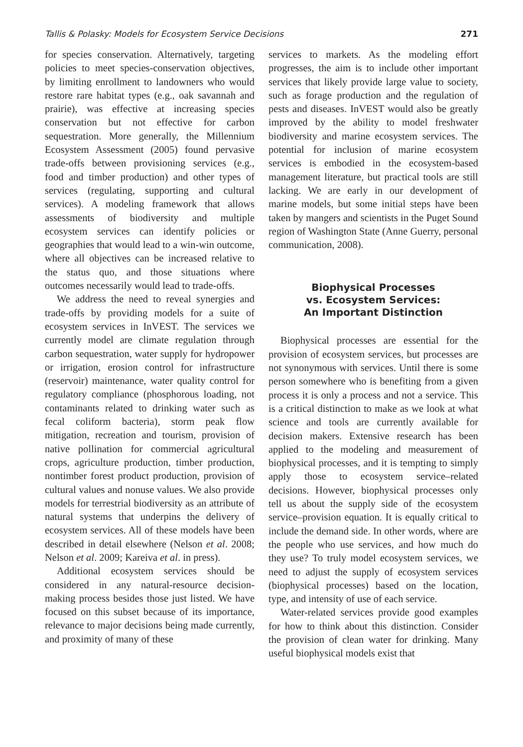Tallis & Polasky: Models for Ecosystem Service Decisions 271
for species conservation. Alternatively, targeting policies to meet species-conservation objectives, by limiting enrollment to landowners who would restore rare habitat types (e.g., oak savannah and prairie), was effective at increasing species conservation but not effective for carbon sequestration. More generally, the Millennium Ecosystem Assessment (2005) found pervasive trade-offs between provisioning services (e.g., food and timber production) and other types of services (regulating, supporting and cultural services). A modeling framework that allows assessments of biodiversity and multiple ecosystem services can identify policies or geographies that would lead to a win-win outcome, where all objectives can be increased relative to the status quo, and those situations where outcomes necessarily would lead to trade-offs.
We address the need to reveal synergies and trade-offs by providing models for a suite of ecosystem services in InVEST. The services we currently model are climate regulation through carbon sequestration, water supply for hydropower or irrigation, erosion control for infrastructure (reservoir) maintenance, water quality control for regulatory compliance (phosphorous loading, not contaminants related to drinking water such as fecal coliform bacteria), storm peak flow mitigation, recreation and tourism, provision of native pollination for commercial agricultural crops, agriculture production, timber production, nontimber forest product production, provision of cultural values and nonuse values. We also provide models for terrestrial biodiversity as an attribute of natural systems that underpins the delivery of ecosystem services. All of these models have been described in detail elsewhere (Nelson et al. 2008; Nelson et al. 2009; Kareiva et al. in press).
Additional ecosystem services should be considered in any natural-resource decision-making process besides those just listed. We have focused on this subset because of its importance, relevance to major decisions being made currently, and proximity of many of these
services to markets. As the modeling effort progresses, the aim is to include other important services that likely provide large value to society, such as forage production and the regulation of pests and diseases. InVEST would also be greatly improved by the ability to model freshwater biodiversity and marine ecosystem services. The potential for inclusion of marine ecosystem services is embodied in the ecosystem-based management literature, but practical tools are still lacking. We are early in our development of marine models, but some initial steps have been taken by mangers and scientists in the Puget Sound region of Washington State (Anne Guerry, personal communication, 2008).
Biophysical Processes
vs. Ecosystem Services:
An Important Distinction
Biophysical processes are essential for the provision of ecosystem services, but processes are not synonymous with services. Until there is some person somewhere who is benefiting from a given process it is only a process and not a service. This is a critical distinction to make as we look at what science and tools are currently available for decision makers. Extensive research has been applied to the modeling and measurement of biophysical processes, and it is tempting to simply apply those to ecosystem service–related decisions. However, biophysical processes only tell us about the supply side of the ecosystem service–provision equation. It is equally critical to include the demand side. In other words, where are the people who use services, and how much do they use? To truly model ecosystem services, we need to adjust the supply of ecosystem services (biophysical processes) based on the location, type, and intensity of use of each service.
Water-related services provide good examples for how to think about this distinction. Consider the provision of clean water for drinking. Many useful biophysical models exist that